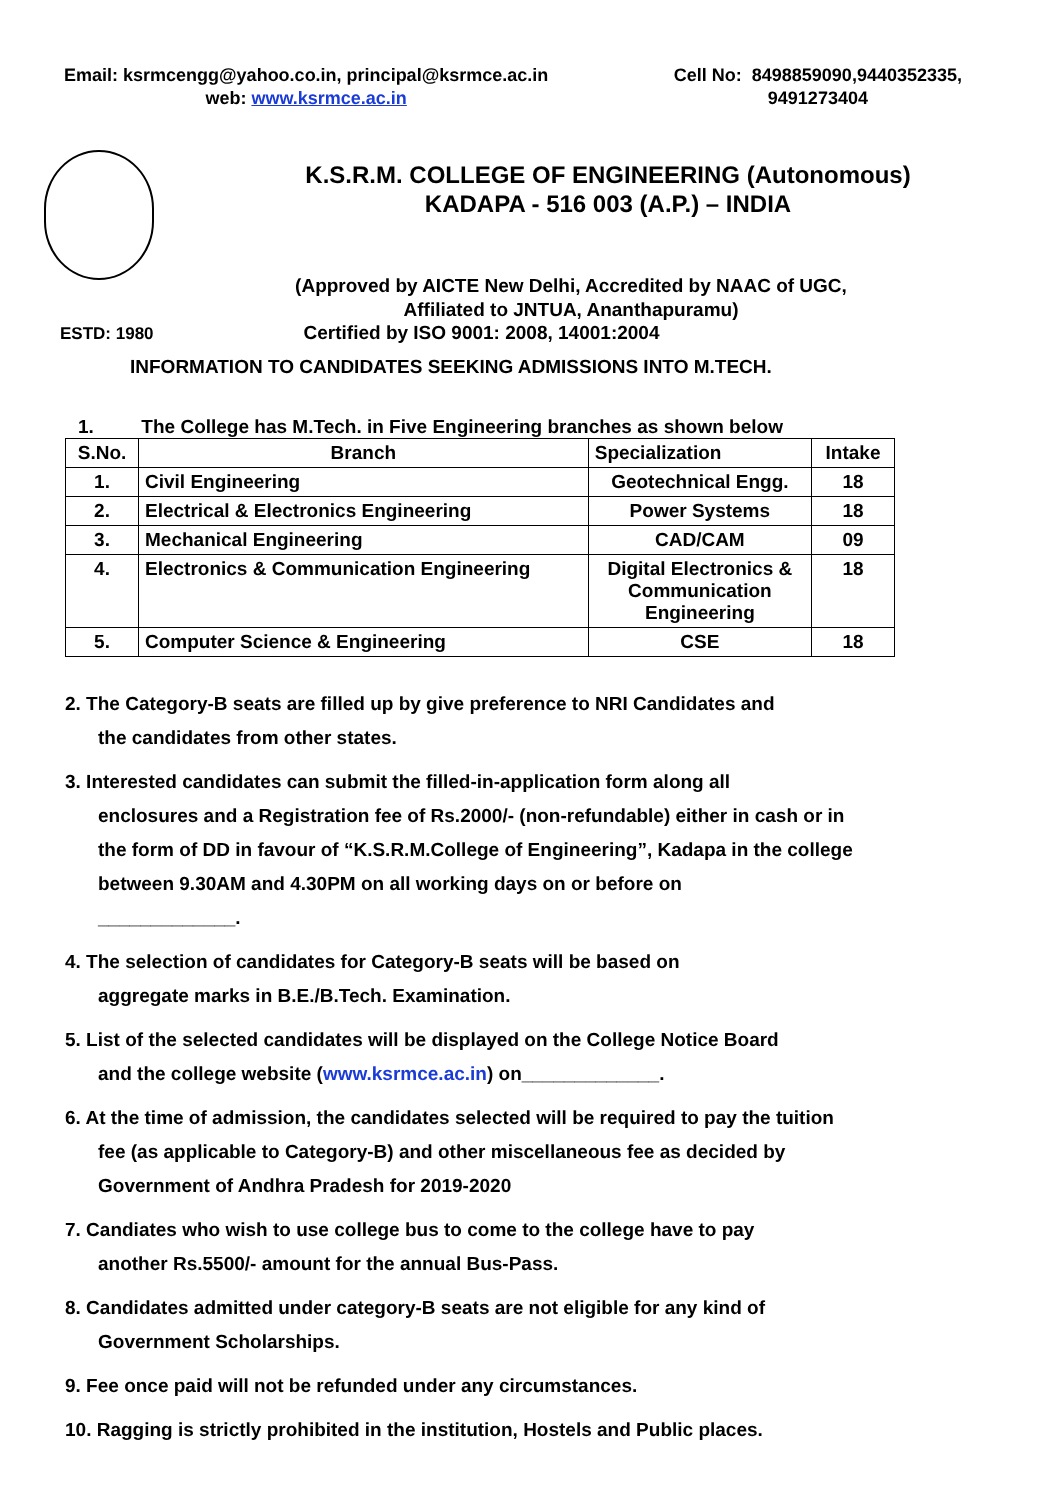Email: ksrmcengg@yahoo.co.in, principal@ksrmce.ac.in
web: www.ksrmce.ac.in
Cell No: 8498859090,9440352335,
9491273404
K.S.R.M. COLLEGE OF ENGINEERING (Autonomous)
KADAPA - 516 003 (A.P.) – INDIA
(Approved by AICTE New Delhi, Accredited by NAAC of UGC,
Affiliated to JNTUA, Ananthapuramu)
ESTD: 1980 Certified by ISO 9001: 2008, 14001:2004
INFORMATION TO CANDIDATES SEEKING ADMISSIONS INTO M.TECH.
1. The College has M.Tech. in Five Engineering branches as shown below
| S.No. | Branch | Specialization | Intake |
| --- | --- | --- | --- |
| 1. | Civil Engineering | Geotechnical Engg. | 18 |
| 2. | Electrical & Electronics Engineering | Power Systems | 18 |
| 3. | Mechanical Engineering | CAD/CAM | 09 |
| 4. | Electronics & Communication Engineering | Digital Electronics & Communication Engineering | 18 |
| 5. | Computer Science & Engineering | CSE | 18 |
2. The Category-B seats are filled up by give preference to NRI Candidates and
the candidates from other states.
3. Interested candidates can submit the filled-in-application form along all
enclosures and a Registration fee of Rs.2000/- (non-refundable) either in cash or in the form of DD in favour of “K.S.R.M.College of Engineering”, Kadapa in the college between 9.30AM and 4.30PM on all working days on or before on
_____________.
4. The selection of candidates for Category-B seats will be based on
aggregate marks in B.E./B.Tech. Examination.
5. List of the selected candidates will be displayed on the College Notice Board
and the college website (www.ksrmce.ac.in) on_____________.
6. At the time of admission, the candidates selected will be required to pay the tuition
fee (as applicable to Category-B) and other miscellaneous fee as decided by Government of Andhra Pradesh for 2019-2020
7. Candiates who wish to use college bus to come to the college have to pay
another Rs.5500/- amount for the annual Bus-Pass.
8. Candidates admitted under category-B seats are not eligible for any kind of
Government Scholarships.
9. Fee once paid will not be refunded under any circumstances.
10. Ragging is strictly prohibited in the institution, Hostels and Public places.